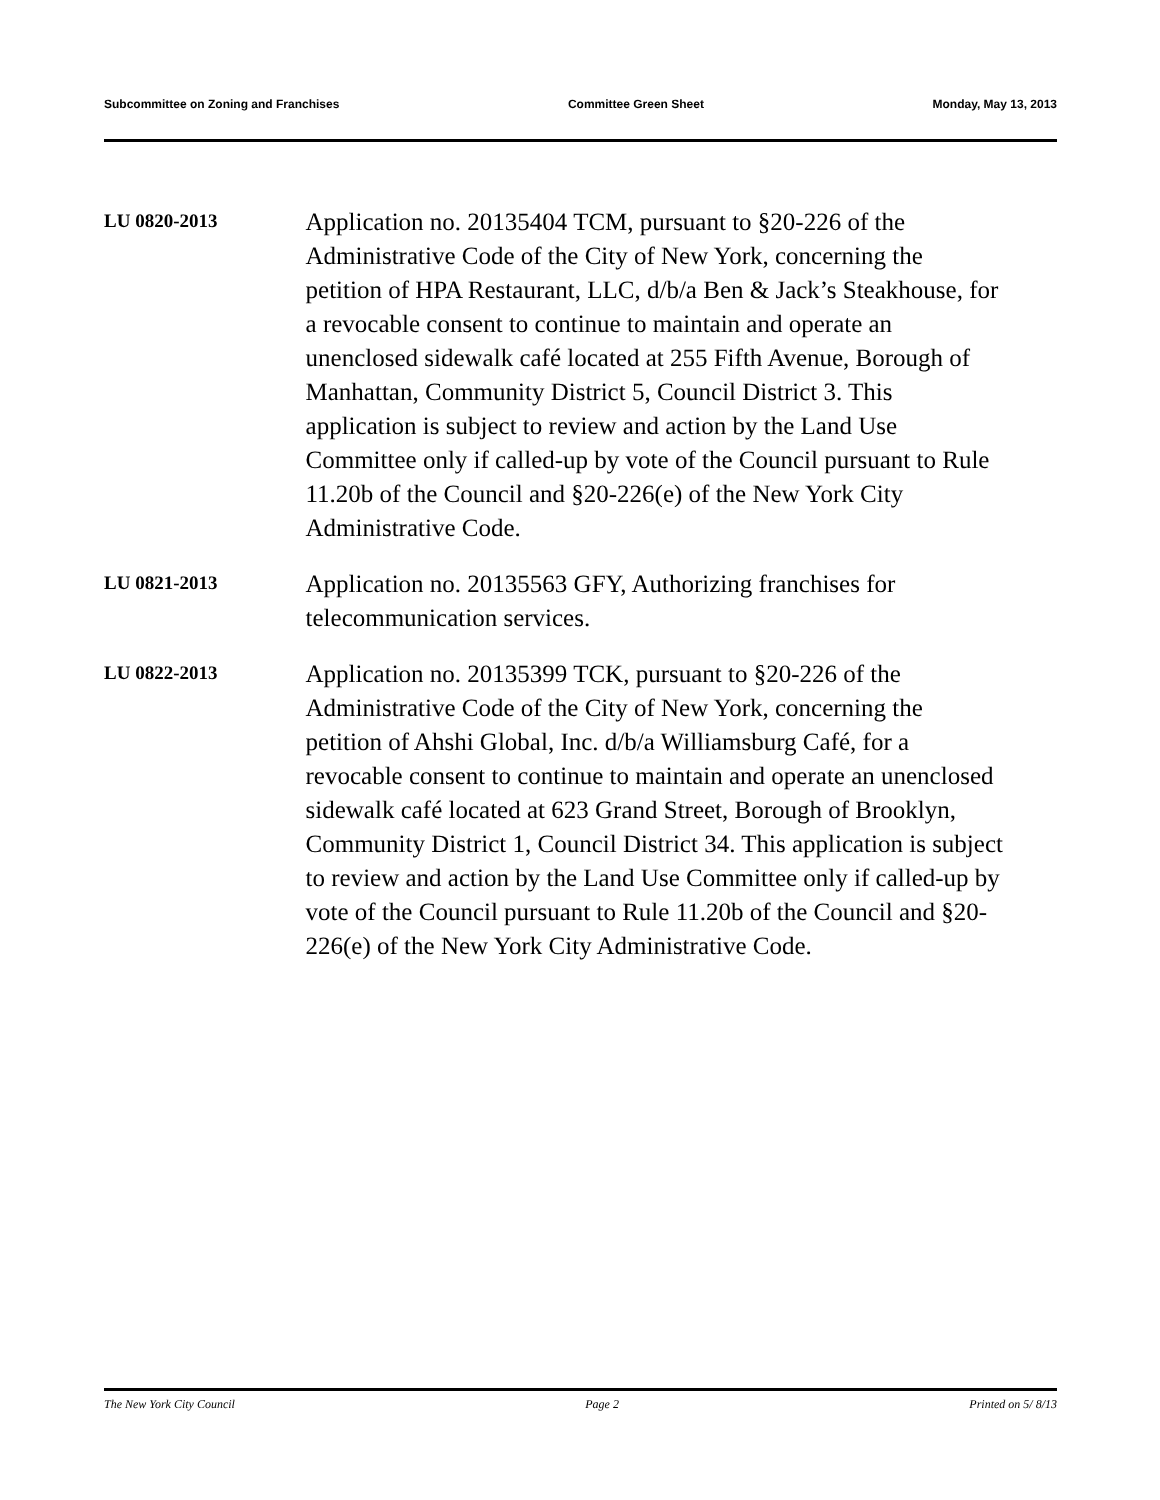Subcommittee on Zoning and Franchises Committee Green Sheet Monday, May 13, 2013
LU 0820-2013
Application no. 20135404 TCM, pursuant to §20-226 of the Administrative Code of the City of New York, concerning the petition of HPA Restaurant, LLC, d/b/a Ben & Jack’s Steakhouse, for a revocable consent to continue to maintain and operate an unenclosed sidewalk café located at 255 Fifth Avenue, Borough of Manhattan, Community District 5, Council District 3. This application is subject to review and action by the Land Use Committee only if called-up by vote of the Council pursuant to Rule 11.20b of the Council and §20-226(e) of the New York City Administrative Code.
LU 0821-2013
Application no. 20135563 GFY, Authorizing franchises for telecommunication services.
LU 0822-2013
Application no. 20135399 TCK, pursuant to §20-226 of the Administrative Code of the City of New York, concerning the petition of Ahshi Global, Inc. d/b/a Williamsburg Café, for a revocable consent to continue to maintain and operate an unenclosed sidewalk café located at 623 Grand Street, Borough of Brooklyn, Community District 1, Council District 34. This application is subject to review and action by the Land Use Committee only if called-up by vote of the Council pursuant to Rule 11.20b of the Council and §20-226(e) of the New York City Administrative Code.
The New York City Council Page 2 Printed on 5/ 8/13